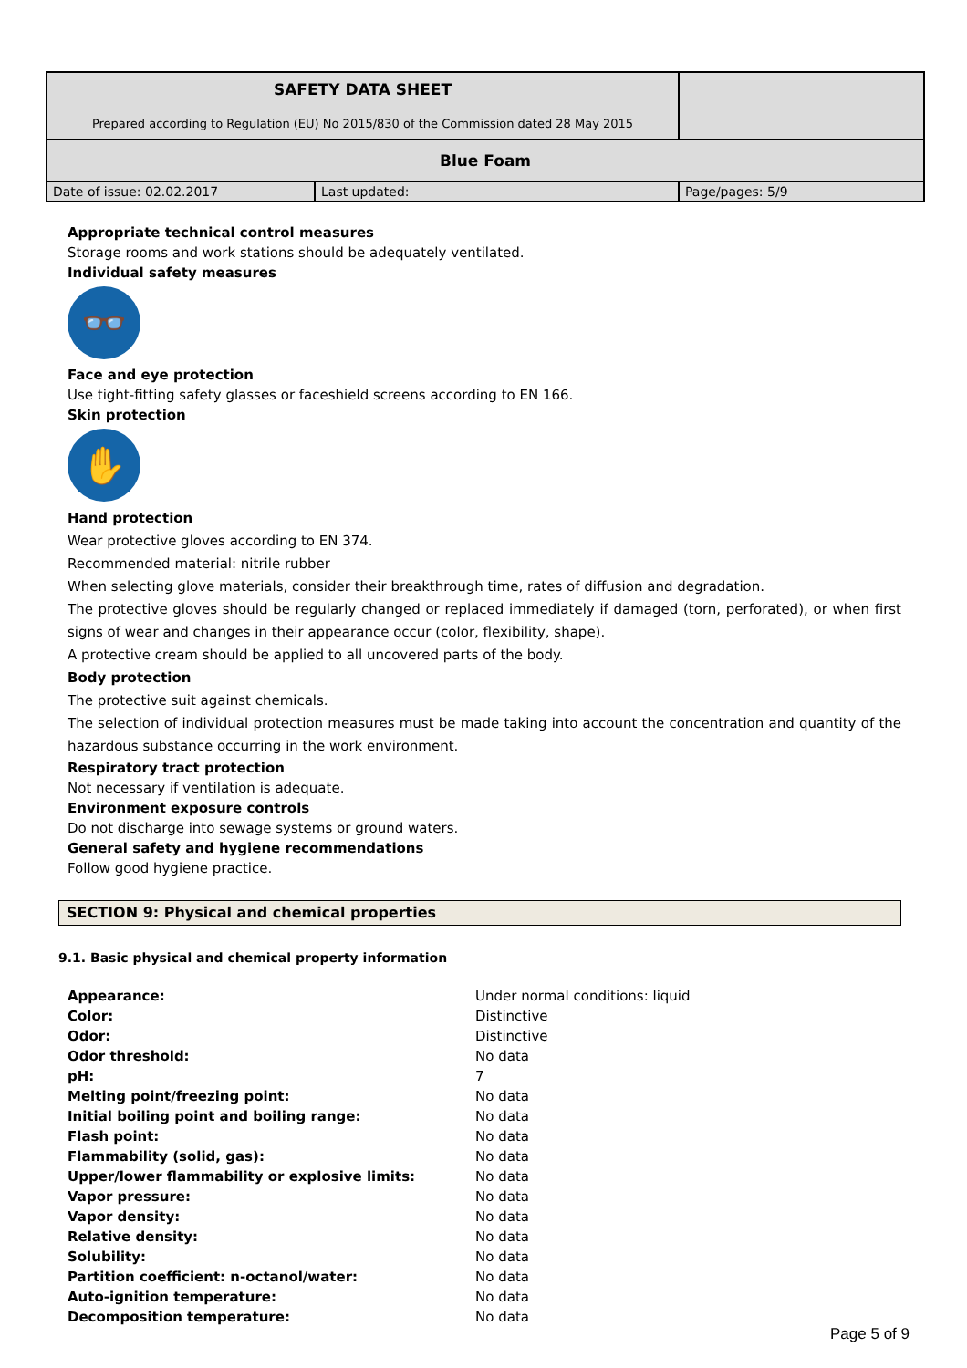| SAFETY DATA SHEET Prepared according to Regulation (EU) No 2015/830 of the Commission dated 28 May 2015 | | |
| Blue Foam | | |
| Date of issue: 02.02.2017 | Last updated: | Page/pages: 5/9 |
Appropriate technical control measures
Storage rooms and work stations should be adequately ventilated.
Individual safety measures
👓
Face and eye protection
Use tight-fitting safety glasses or faceshield screens according to EN 166.
Skin protection
✋
Hand protection
Wear protective gloves according to EN 374.
Recommended material: nitrile rubber
When selecting glove materials, consider their breakthrough time, rates of diffusion and degradation.
The protective gloves should be regularly changed or replaced immediately if damaged (torn, perforated), or when first signs of wear and changes in their appearance occur (color, flexibility, shape).
A protective cream should be applied to all uncovered parts of the body.
Body protection
The protective suit against chemicals.
The selection of individual protection measures must be made taking into account the concentration and quantity of the hazardous substance occurring in the work environment.
Respiratory tract protection
Not necessary if ventilation is adequate.
Environment exposure controls
Do not discharge into sewage systems or ground waters.
General safety and hygiene recommendations
Follow good hygiene practice.
SECTION 9: Physical and chemical properties
9.1. Basic physical and chemical property information
| Appearance: | Under normal conditions: liquid |
| Color: | Distinctive |
| Odor: | Distinctive |
| Odor threshold: | No data |
| pH: | 7 |
| Melting point/freezing point: | No data |
| Initial boiling point and boiling range: | No data |
| Flash point: | No data |
| Flammability (solid, gas): | No data |
| Upper/lower flammability or explosive limits: | No data |
| Vapor pressure: | No data |
| Vapor density: | No data |
| Relative density: | No data |
| Solubility: | No data |
| Partition coefficient: n-octanol/water: | No data |
| Auto-ignition temperature: | No data |
| Decomposition temperature: | No data |
Page 5 of 9